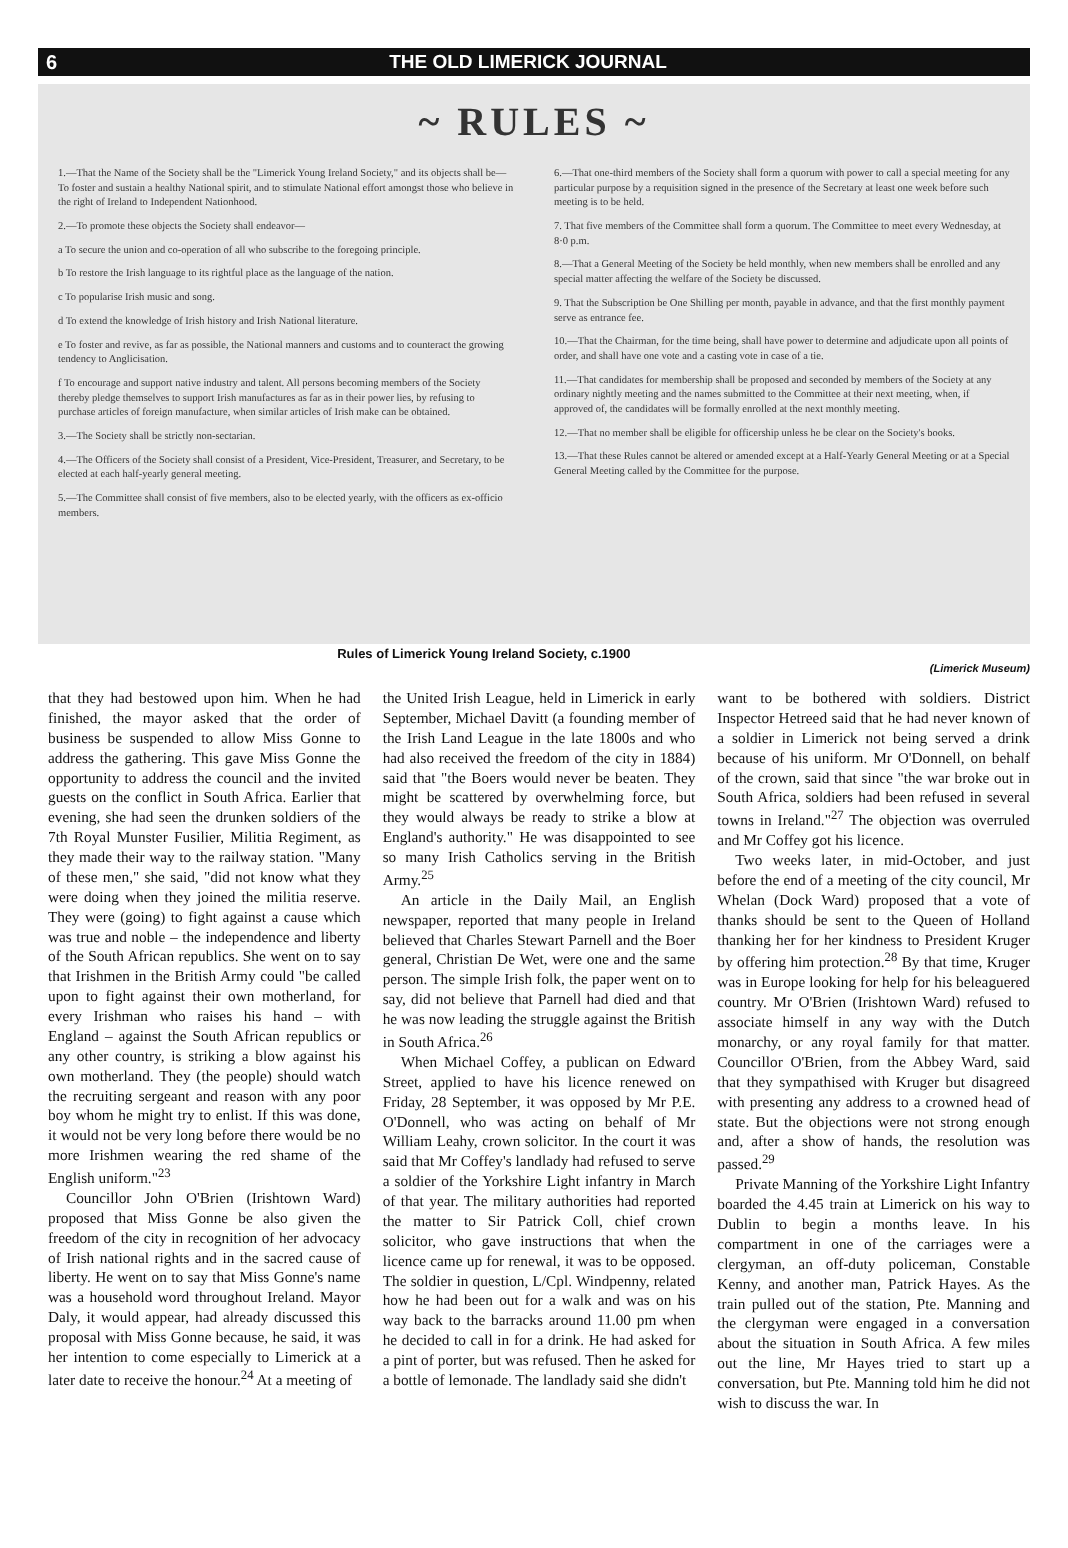6 THE OLD LIMERICK JOURNAL
~ RULES ~
1.—That the Name of the Society shall be the "Limerick Young Ireland Society," and its objects shall be—To foster and sustain a healthy National spirit, and to stimulate National effort amongst those who believe in the right of Ireland to Independent Nationhood.
2.—To promote these objects the Society shall endeavor—
a To secure the union and co-operation of all who subscribe to the foregoing principle.
b To restore the Irish language to its rightful place as the language of the nation.
c To popularise Irish music and song.
d To extend the knowledge of Irish history and Irish National literature.
e To foster and revive, as far as possible, the National manners and customs and to counteract the growing tendency to Anglicisation.
f To encourage and support native industry and talent. All persons becoming members of the Society thereby pledge themselves to support Irish manufactures as far as in their power lies, by refusing to purchase articles of foreign manufacture, when similar articles of Irish make can be obtained.
3.—The Society shall be strictly non-sectarian.
4.—The Officers of the Society shall consist of a President, Vice-President, Treasurer, and Secretary, to be elected at each half-yearly general meeting.
5.—The Committee shall consist of five members, also to be elected yearly, with the officers as ex-officio members.
6.—That one-third members of the Society shall form a quorum with power to call a special meeting for any particular purpose by a requisition signed in the presence of the Secretary at least one week before such meeting is to be held.
7. That five members of the Committee shall form a quorum. The Committee to meet every Wednesday, at 8·0 p.m.
8.—That a General Meeting of the Society be held monthly, when new members shall be enrolled and any special matter affecting the welfare of the Society be discussed.
9. That the Subscription be One Shilling per month, payable in advance, and that the first monthly payment serve as entrance fee.
10.—That the Chairman, for the time being, shall have power to determine and adjudicate upon all points of order, and shall have one vote and a casting vote in case of a tie.
11.—That candidates for membership shall be proposed and seconded by members of the Society at any ordinary nightly meeting and the names submitted to the Committee at their next meeting, when, if approved of, the candidates will be formally enrolled at the next monthly meeting.
12.—That no member shall be eligible for officership unless he be clear on the Society's books.
13.—That these Rules cannot be altered or amended except at a Half-Yearly General Meeting or at a Special General Meeting called by the Committee for the purpose.
Rules of Limerick Young Ireland Society, c.1900 (Limerick Museum)
that they had bestowed upon him. When he had finished, the mayor asked that the order of business be suspended to allow Miss Gonne to address the gathering. This gave Miss Gonne the opportunity to address the council and the invited guests on the conflict in South Africa. Earlier that evening, she had seen the drunken soldiers of the 7th Royal Munster Fusilier, Militia Regiment, as they made their way to the railway station. "Many of these men," she said, "did not know what they were doing when they joined the militia reserve. They were (going) to fight against a cause which was true and noble – the independence and liberty of the South African republics. She went on to say that Irishmen in the British Army could "be called upon to fight against their own motherland, for every Irishman who raises his hand – with England – against the South African republics or any other country, is striking a blow against his own motherland. They (the people) should watch the recruiting sergeant and reason with any poor boy whom he might try to enlist. If this was done, it would not be very long before there would be no more Irishmen wearing the red shame of the English uniform."<sup>23</sup>
Councillor John O'Brien (Irishtown Ward) proposed that Miss Gonne be also given the freedom of the city in recognition of her advocacy of Irish national rights and in the sacred cause of liberty. He went on to say that Miss Gonne's name was a household word throughout Ireland. Mayor Daly, it would appear, had already discussed this proposal with Miss Gonne because, he said, it was her intention to come especially to Limerick at a later date to receive the honour.<sup>24</sup> At a meeting of
the United Irish League, held in Limerick in early September, Michael Davitt (a founding member of the Irish Land League in the late 1800s and who had also received the freedom of the city in 1884) said that "the Boers would never be beaten. They might be scattered by overwhelming force, but they would always be ready to strike a blow at England's authority." He was disappointed to see so many Irish Catholics serving in the British Army.<sup>25</sup>
An article in the Daily Mail, an English newspaper, reported that many people in Ireland believed that Charles Stewart Parnell and the Boer general, Christian De Wet, were one and the same person. The simple Irish folk, the paper went on to say, did not believe that Parnell had died and that he was now leading the struggle against the British in South Africa.<sup>26</sup>
When Michael Coffey, a publican on Edward Street, applied to have his licence renewed on Friday, 28 September, it was opposed by Mr P.E. O'Donnell, who was acting on behalf of Mr William Leahy, crown solicitor. In the court it was said that Mr Coffey's landlady had refused to serve a soldier of the Yorkshire Light infantry in March of that year. The military authorities had reported the matter to Sir Patrick Coll, chief crown solicitor, who gave instructions that when the licence came up for renewal, it was to be opposed. The soldier in question, L/Cpl. Windpenny, related how he had been out for a walk and was on his way back to the barracks around 11.00 pm when he decided to call in for a drink. He had asked for a pint of porter, but was refused. Then he asked for a bottle of lemonade. The landlady said she didn't
want to be bothered with soldiers. District Inspector Hetreed said that he had never known of a soldier in Limerick not being served a drink because of his uniform. Mr O'Donnell, on behalf of the crown, said that since "the war broke out in South Africa, soldiers had been refused in several towns in Ireland."<sup>27</sup> The objection was overruled and Mr Coffey got his licence.
Two weeks later, in mid-October, and just before the end of a meeting of the city council, Mr Whelan (Dock Ward) proposed that a vote of thanks should be sent to the Queen of Holland thanking her for her kindness to President Kruger by offering him protection.<sup>28</sup> By that time, Kruger was in Europe looking for help for his beleaguered country. Mr O'Brien (Irishtown Ward) refused to associate himself in any way with the Dutch monarchy, or any royal family for that matter. Councillor O'Brien, from the Abbey Ward, said that they sympathised with Kruger but disagreed with presenting any address to a crowned head of state. But the objections were not strong enough and, after a show of hands, the resolution was passed.<sup>29</sup>
Private Manning of the Yorkshire Light Infantry boarded the 4.45 train at Limerick on his way to Dublin to begin a months leave. In his compartment in one of the carriages were a clergyman, an off-duty policeman, Constable Kenny, and another man, Patrick Hayes. As the train pulled out of the station, Pte. Manning and the clergyman were engaged in a conversation about the situation in South Africa. A few miles out the line, Mr Hayes tried to start up a conversation, but Pte. Manning told him he did not wish to discuss the war. In